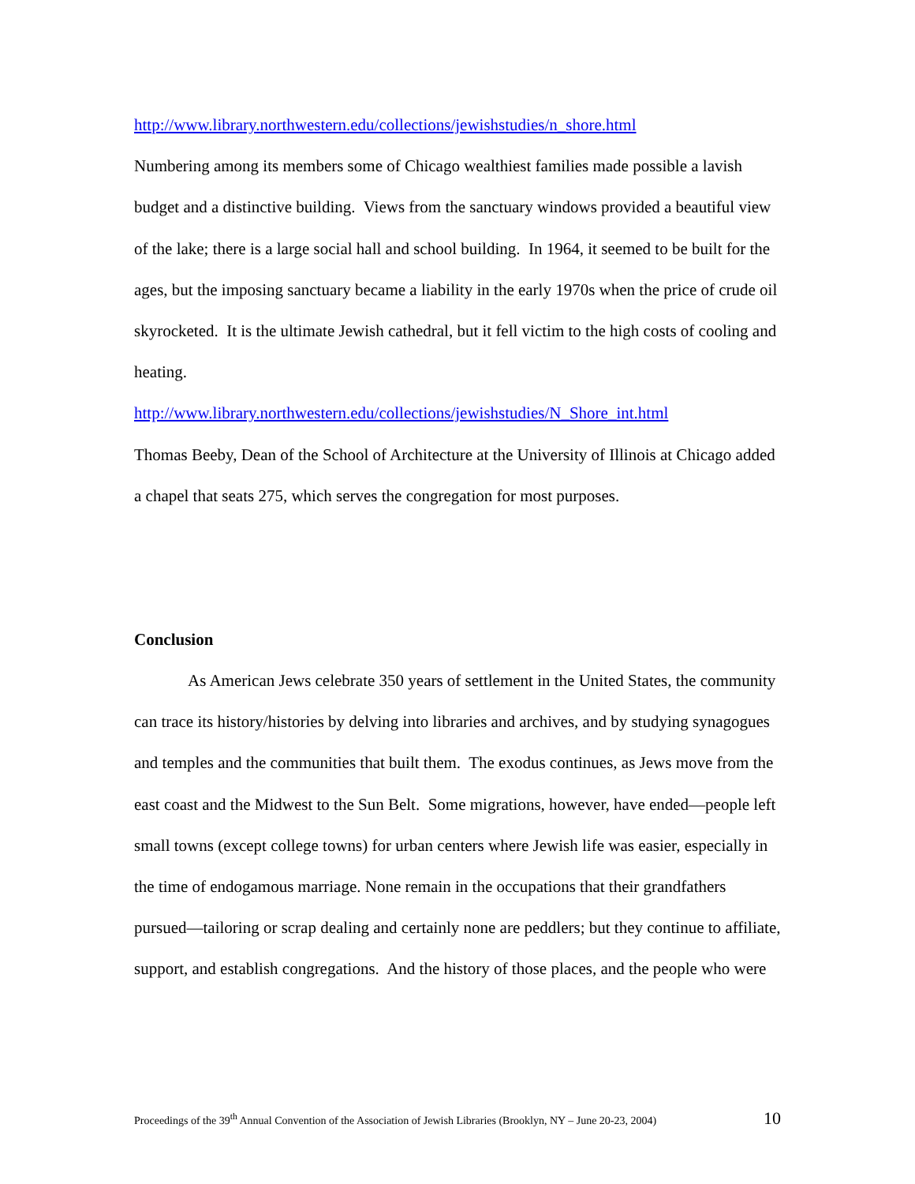http://www.library.northwestern.edu/collections/jewishstudies/n_shore.html
Numbering among its members some of Chicago wealthiest families made possible a lavish budget and a distinctive building. Views from the sanctuary windows provided a beautiful view of the lake; there is a large social hall and school building. In 1964, it seemed to be built for the ages, but the imposing sanctuary became a liability in the early 1970s when the price of crude oil skyrocketed. It is the ultimate Jewish cathedral, but it fell victim to the high costs of cooling and heating.
http://www.library.northwestern.edu/collections/jewishstudies/N_Shore_int.html
Thomas Beeby, Dean of the School of Architecture at the University of Illinois at Chicago added a chapel that seats 275, which serves the congregation for most purposes.
Conclusion
As American Jews celebrate 350 years of settlement in the United States, the community can trace its history/histories by delving into libraries and archives, and by studying synagogues and temples and the communities that built them. The exodus continues, as Jews move from the east coast and the Midwest to the Sun Belt. Some migrations, however, have ended—people left small towns (except college towns) for urban centers where Jewish life was easier, especially in the time of endogamous marriage. None remain in the occupations that their grandfathers pursued—tailoring or scrap dealing and certainly none are peddlers; but they continue to affiliate, support, and establish congregations. And the history of those places, and the people who were
Proceedings of the 39<sup>th</sup> Annual Convention of the Association of Jewish Libraries (Brooklyn, NY – June 20-23, 2004) 10